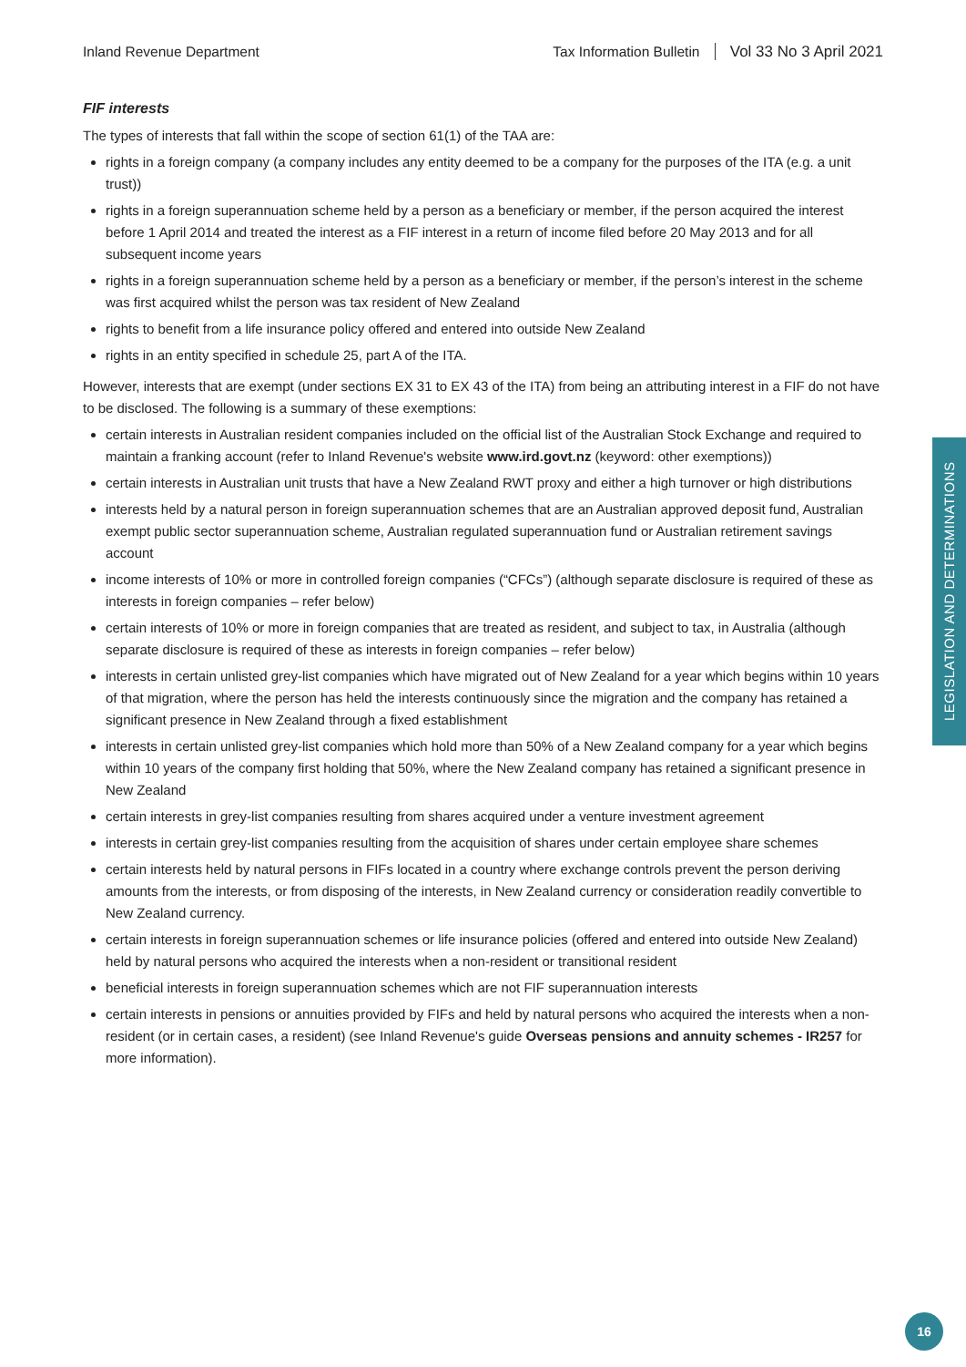Inland Revenue Department Tax Information Bulletin Vol 33 No 3 April 2021
FIF interests
The types of interests that fall within the scope of section 61(1) of the TAA are:
rights in a foreign company (a company includes any entity deemed to be a company for the purposes of the ITA (e.g. a unit trust))
rights in a foreign superannuation scheme held by a person as a beneficiary or member, if the person acquired the interest before 1 April 2014 and treated the interest as a FIF interest in a return of income filed before 20 May 2013 and for all subsequent income years
rights in a foreign superannuation scheme held by a person as a beneficiary or member, if the person’s interest in the scheme was first acquired whilst the person was tax resident of New Zealand
rights to benefit from a life insurance policy offered and entered into outside New Zealand
rights in an entity specified in schedule 25, part A of the ITA.
However, interests that are exempt (under sections EX 31 to EX 43 of the ITA) from being an attributing interest in a FIF do not have to be disclosed. The following is a summary of these exemptions:
certain interests in Australian resident companies included on the official list of the Australian Stock Exchange and required to maintain a franking account (refer to Inland Revenue's website www.ird.govt.nz (keyword: other exemptions))
certain interests in Australian unit trusts that have a New Zealand RWT proxy and either a high turnover or high distributions
interests held by a natural person in foreign superannuation schemes that are an Australian approved deposit fund, Australian exempt public sector superannuation scheme, Australian regulated superannuation fund or Australian retirement savings account
income interests of 10% or more in controlled foreign companies (“CFCs”) (although separate disclosure is required of these as interests in foreign companies – refer below)
certain interests of 10% or more in foreign companies that are treated as resident, and subject to tax, in Australia (although separate disclosure is required of these as interests in foreign companies – refer below)
interests in certain unlisted grey-list companies which have migrated out of New Zealand for a year which begins within 10 years of that migration, where the person has held the interests continuously since the migration and the company has retained a significant presence in New Zealand through a fixed establishment
interests in certain unlisted grey-list companies which hold more than 50% of a New Zealand company for a year which begins within 10 years of the company first holding that 50%, where the New Zealand company has retained a significant presence in New Zealand
certain interests in grey-list companies resulting from shares acquired under a venture investment agreement
interests in certain grey-list companies resulting from the acquisition of shares under certain employee share schemes
certain interests held by natural persons in FIFs located in a country where exchange controls prevent the person deriving amounts from the interests, or from disposing of the interests, in New Zealand currency or consideration readily convertible to New Zealand currency.
certain interests in foreign superannuation schemes or life insurance policies (offered and entered into outside New Zealand) held by natural persons who acquired the interests when a non-resident or transitional resident
beneficial interests in foreign superannuation schemes which are not FIF superannuation interests
certain interests in pensions or annuities provided by FIFs and held by natural persons who acquired the interests when a non-resident (or in certain cases, a resident) (see Inland Revenue's guide Overseas pensions and annuity schemes - IR257 for more information).
LEGISLATION AND DETERMINATIONS
16